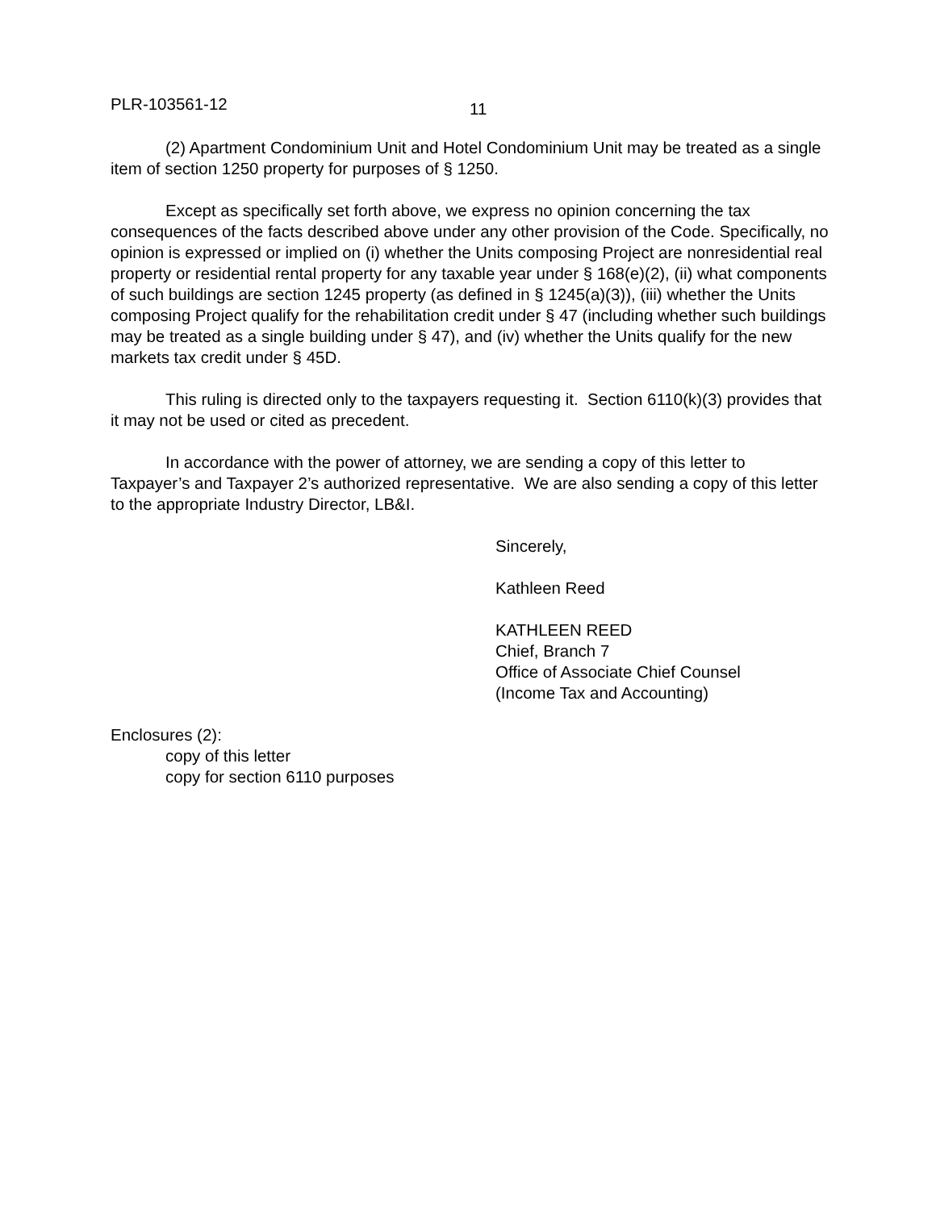PLR-103561-12
11
(2) Apartment Condominium Unit and Hotel Condominium Unit may be treated as a single item of section 1250 property for purposes of § 1250.
Except as specifically set forth above, we express no opinion concerning the tax consequences of the facts described above under any other provision of the Code. Specifically, no opinion is expressed or implied on (i) whether the Units composing Project are nonresidential real property or residential rental property for any taxable year under § 168(e)(2), (ii) what components of such buildings are section 1245 property (as defined in § 1245(a)(3)), (iii) whether the Units composing Project qualify for the rehabilitation credit under § 47 (including whether such buildings may be treated as a single building under § 47), and (iv) whether the Units qualify for the new markets tax credit under § 45D.
This ruling is directed only to the taxpayers requesting it. Section 6110(k)(3) provides that it may not be used or cited as precedent.
In accordance with the power of attorney, we are sending a copy of this letter to Taxpayer’s and Taxpayer 2’s authorized representative. We are also sending a copy of this letter to the appropriate Industry Director, LB&I.
Sincerely,
Kathleen Reed
KATHLEEN REED
Chief, Branch 7
Office of Associate Chief Counsel
(Income Tax and Accounting)
Enclosures (2):
copy of this letter
copy for section 6110 purposes